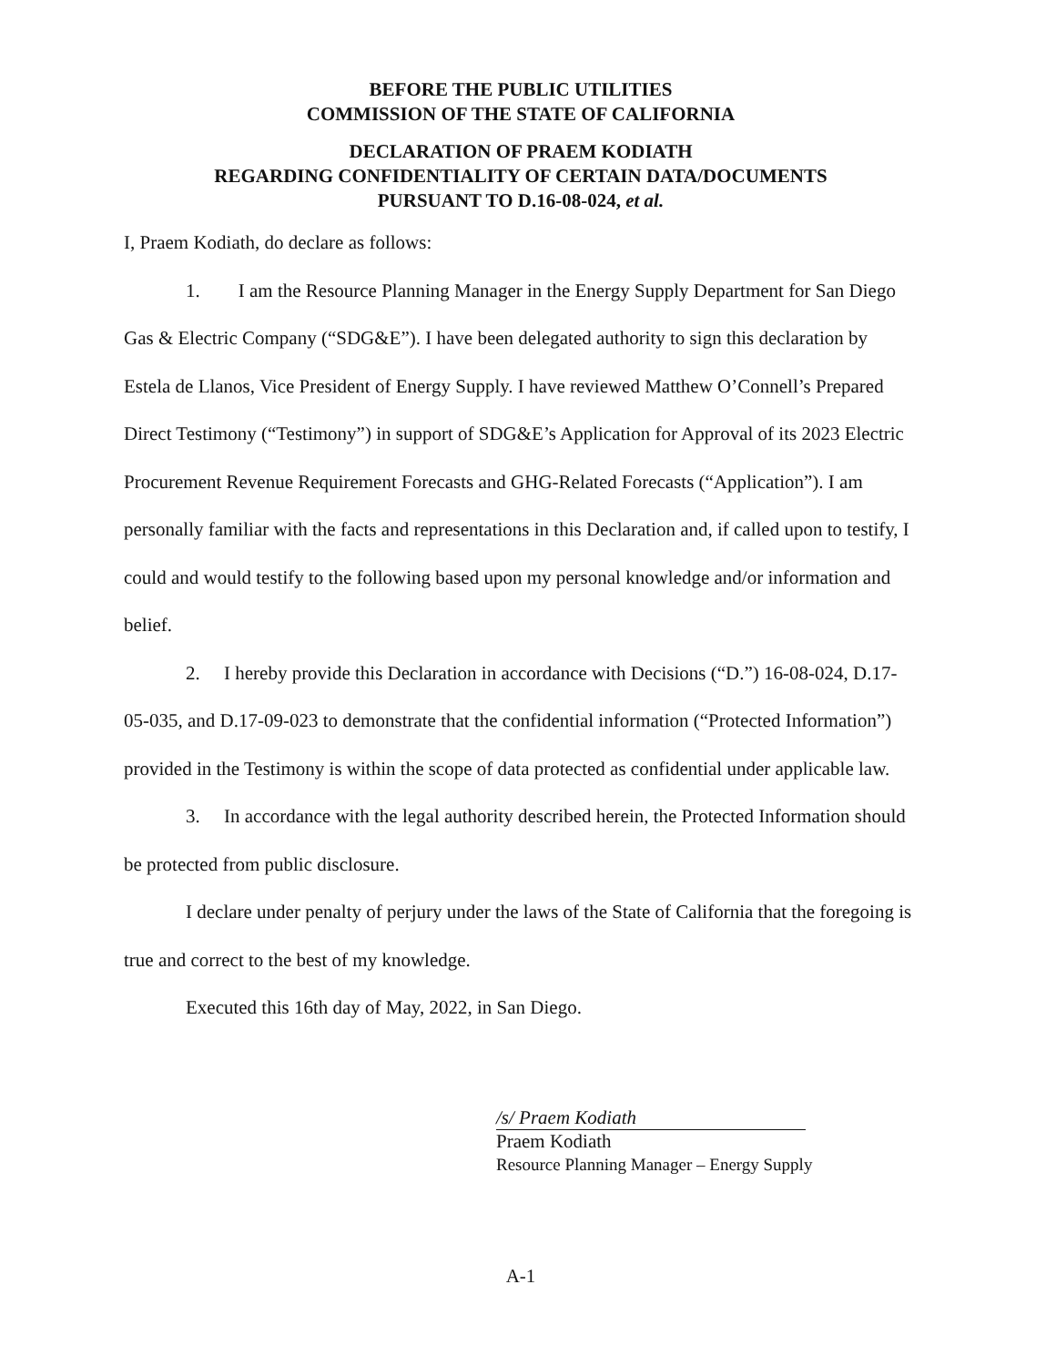BEFORE THE PUBLIC UTILITIES
COMMISSION OF THE STATE OF CALIFORNIA
DECLARATION OF PRAEM KODIATH
REGARDING CONFIDENTIALITY OF CERTAIN DATA/DOCUMENTS
PURSUANT TO D.16-08-024, et al.
I, Praem Kodiath, do declare as follows:
1. I am the Resource Planning Manager in the Energy Supply Department for San Diego Gas & Electric Company (“SDG&E”). I have been delegated authority to sign this declaration by Estela de Llanos, Vice President of Energy Supply. I have reviewed Matthew O’Connell’s Prepared Direct Testimony (“Testimony”) in support of SDG&E’s Application for Approval of its 2023 Electric Procurement Revenue Requirement Forecasts and GHG-Related Forecasts (“Application”). I am personally familiar with the facts and representations in this Declaration and, if called upon to testify, I could and would testify to the following based upon my personal knowledge and/or information and belief.
2. I hereby provide this Declaration in accordance with Decisions (“D.”) 16-08-024, D.17-05-035, and D.17-09-023 to demonstrate that the confidential information (“Protected Information”) provided in the Testimony is within the scope of data protected as confidential under applicable law.
3. In accordance with the legal authority described herein, the Protected Information should be protected from public disclosure.
I declare under penalty of perjury under the laws of the State of California that the foregoing is true and correct to the best of my knowledge.
Executed this 16th day of May, 2022, in San Diego.
/s/ Praem Kodiath
Praem Kodiath
Resource Planning Manager – Energy Supply
A-1